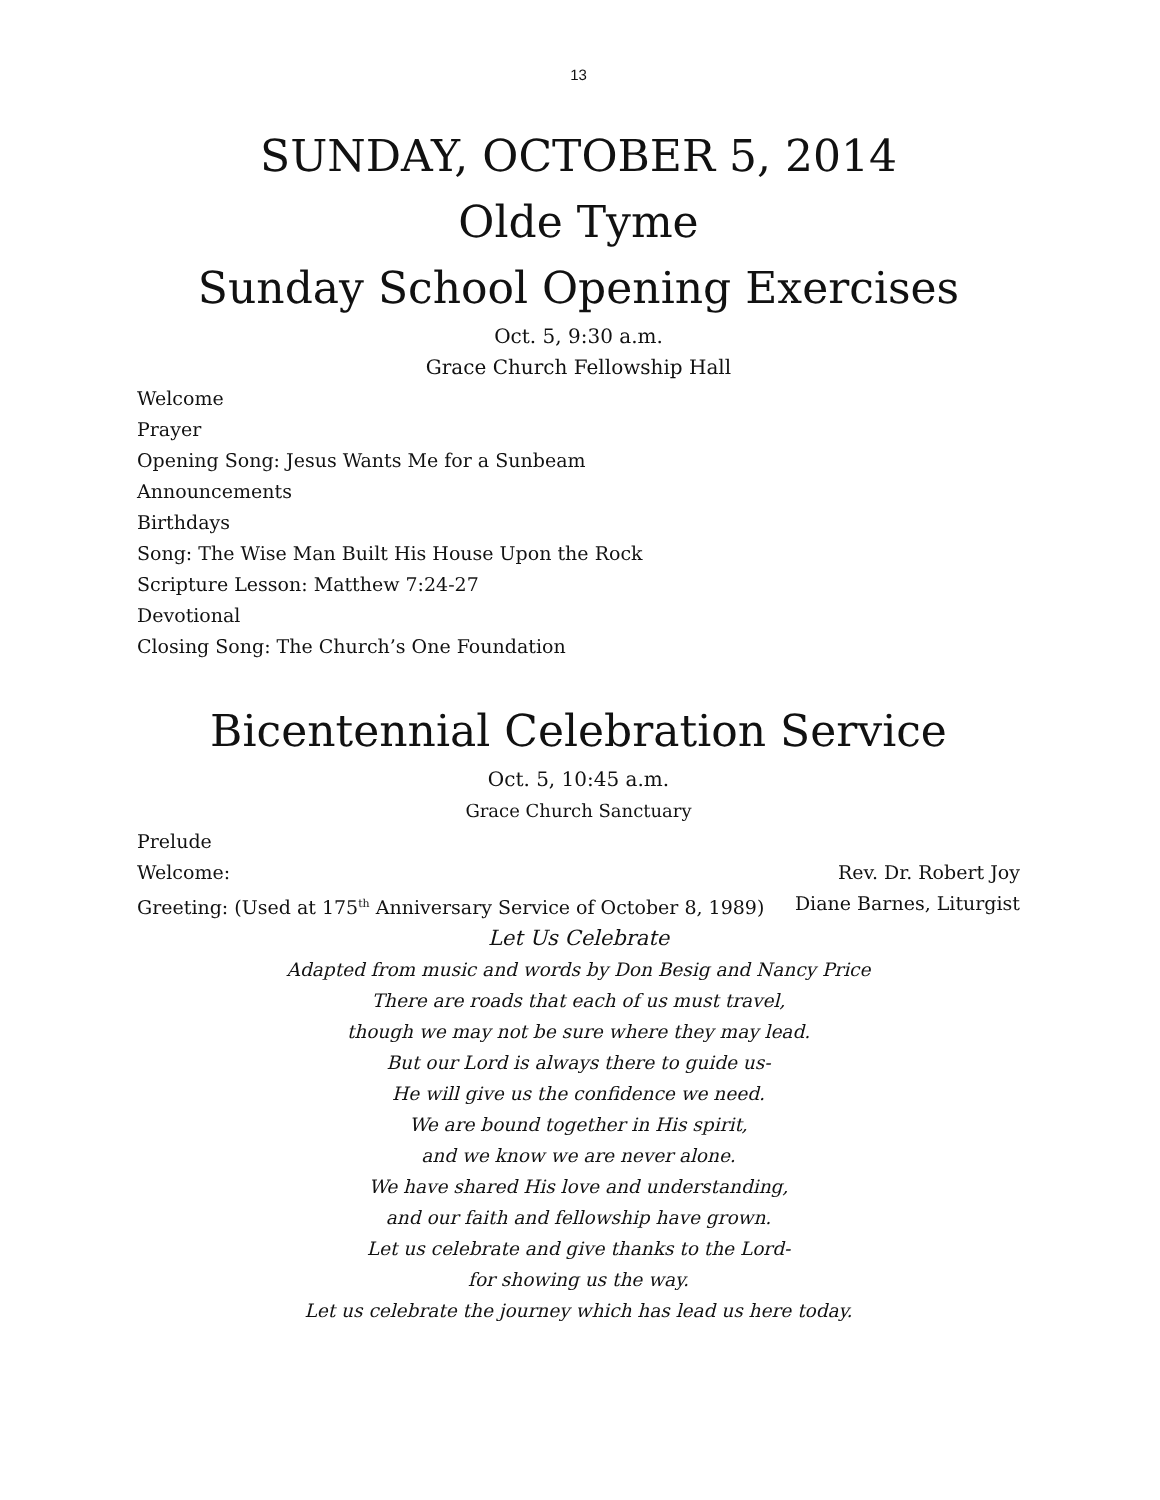13
SUNDAY, OCTOBER 5, 2014
Olde Tyme
Sunday School Opening Exercises
Oct. 5, 9:30 a.m.
Grace Church Fellowship Hall
Welcome
Prayer
Opening Song: Jesus Wants Me for a Sunbeam
Announcements
Birthdays
Song: The Wise Man Built His House Upon the Rock
Scripture Lesson: Matthew 7:24-27
Devotional
Closing Song: The Church’s One Foundation
Bicentennial Celebration Service
Oct. 5, 10:45 a.m.
Grace Church Sanctuary
Prelude
Welcome: Rev. Dr. Robert Joy
Greeting: (Used at 175<sup>th</sup> Anniversary Service of October 8, 1989)
Diane Barnes, Liturgist
Let Us Celebrate
Adapted from music and words by Don Besig and Nancy Price
There are roads that each of us must travel,
though we may not be sure where they may lead.
But our Lord is always there to guide us-
He will give us the confidence we need.
We are bound together in His spirit,
and we know we are never alone.
We have shared His love and understanding,
and our faith and fellowship have grown.
Let us celebrate and give thanks to the Lord-
for showing us the way.
Let us celebrate the journey which has lead us here today.